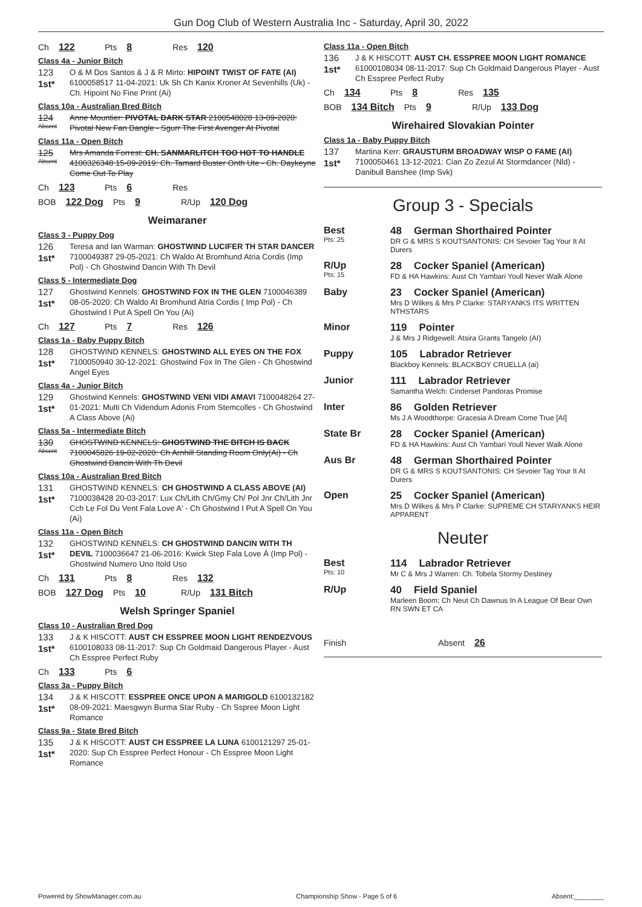Gun Dog Club of Western Australia Inc - Saturday, April 30, 2022
Ch 122 Pts 8 Res 120
Class 4a - Junior Bitch
123
1st*
O & M Dos Santos & J & R Mirto: HIPOINT TWIST OF FATE (AI) 6100058517 11-04-2021: Uk Sh Ch Kanix Kroner At Sevenhills (Uk) - Ch. Hipoint No Fine Print (Ai)
Class 10a - Australian Bred Bitch
124
Absent
Anne Mountier: PIVOTAL DARK STAR 2100548028 13-09-2020: Pivotal New Fan Dangle - Sgurr The First Avenger At Pivotal
Class 11a - Open Bitch
125
Absent
Mrs Amanda Forrest: CH. SANMARLITCH TOO HOT TO HANDLE 4100326348 15-09-2019: Ch. Tamard Buster Onth Ute - Ch. Daykeyne Come Out To Play
Ch 123 Pts 6 Res
BOB 122 Dog Pts 9 R/Up 120 Dog
Weimaraner
Class 3 - Puppy Dog
126
1st*
Teresa and Ian Warman: GHOSTWIND LUCIFER TH STAR DANCER 7100049387 29-05-2021: Ch Waldo At Bromhund Atria Cordis (Imp Pol) - Ch Ghostwind Dancin With Th Devil
Class 5 - Intermediate Dog
127
1st*
Ghostwind Kennels: GHOSTWIND FOX IN THE GLEN 7100046389 08-05-2020: Ch Waldo At Bromhund Atria Cordis ( Imp Pol) - Ch Ghostwind I Put A Spell On You (Ai)
Ch 127 Pts 7 Res 126
Class 1a - Baby Puppy Bitch
128
1st*
GHOSTWIND KENNELS: GHOSTWIND ALL EYES ON THE FOX 7100050940 30-12-2021: Ghostwind Fox In The Glen - Ch Ghostwind Angel Eyes
Class 4a - Junior Bitch
129
1st*
Ghostwind Kennels: GHOSTWIND VENI VIDI AMAVI 7100048264 27-01-2021: Multi Ch Videndum Adonis From Stemcolles - Ch Ghostwind A Class Above (Ai)
Class 5a - Intermediate Bitch
130
Absent
GHOSTWIND KENNELS: GHOSTWIND THE BITCH IS BACK 7100045826 19-02-2020: Ch Arnhill Standing Room Only(Ai) - Ch Ghostwind Dancin With Th Devil
Class 10a - Australian Bred Bitch
131
1st*
GHOSTWIND KENNELS: CH GHOSTWIND A CLASS ABOVE (AI) 7100038428 20-03-2017: Lux Ch/Lith Ch/Gmy Ch/ Pol Jnr Ch/Lith Jnr Cch Le Fol Du Vent Fala Love A' - Ch Ghostwind I Put A Spell On You (Ai)
Class 11a - Open Bitch
132
1st*
GHOSTWIND KENNELS: CH GHOSTWIND DANCIN WITH TH DEVIL 7100036647 21-06-2016: Kwick Step Fala Love Á (Imp Pol) - Ghostwind Numero Uno Itold Uso
Ch 131 Pts 8 Res 132
BOB 127 Dog Pts 10 R/Up 131 Bitch
Welsh Springer Spaniel
Class 10 - Australian Bred Dog
133
1st*
J & K HISCOTT: AUST CH ESSPREE MOON LIGHT RENDEZVOUS 6100108033 08-11-2017: Sup Ch Goldmaid Dangerous Player - Aust Ch Esspree Perfect Ruby
Ch 133 Pts 6
Class 3a - Puppy Bitch
134
1st*
J & K HISCOTT: ESSPREE ONCE UPON A MARIGOLD 6100132182 08-09-2021: Maesgwyn Burma Star Ruby - Ch Sspree Moon Light Romance
Class 9a - State Bred Bitch
135
1st*
J & K HISCOTT: AUST CH ESSPREE LA LUNA 6100121297 25-01-2020: Sup Ch Esspree Perfect Honour - Ch Esspree Moon Light Romance
Class 11a - Open Bitch
136
1st*
J & K HISCOTT: AUST CH. ESSPREE MOON LIGHT ROMANCE 61000108034 08-11-2017: Sup Ch Goldmaid Dangerous Player - Aust Ch Esspree Perfect Ruby
Ch 134 Pts 8 Res 135
BOB 134 Bitch Pts 9 R/Up 133 Dog
Wirehaired Slovakian Pointer
Class 1a - Baby Puppy Bitch
137
1st*
Martina Kerr: GRAUSTURM BROADWAY WISP O FAME (AI) 7100050461 13-12-2021: Cian Zo Zezul At Stormdancer (Nld) - Danibull Banshee (Imp Svk)
Group 3 - Specials
Best
Pts: 25
48 German Shorthaired Pointer
DR G & MRS S KOUTSANTONIS: CH Sevoier Tag Your It At Durers
R/Up
Pts: 15
28 Cocker Spaniel (American)
FD & HA Hawkins: Aust Ch Yambari Youll Never Walk Alone
Baby 23 Cocker Spaniel (American)
Mrs D Wilkes & Mrs P Clarke: STARYANKS ITS WRITTEN NTHSTARS
Minor 119 Pointer
J & Mrs J Ridgewell: Atsira Grants Tangelo (AI)
Puppy 105 Labrador Retriever
Blackboy Kennels: BLACKBOY CRUELLA (ai)
Junior 111 Labrador Retriever
Samantha Welch: Cinderset Pandoras Promise
Inter 86 Golden Retriever
Ms J A Woodthorpe: Gracesia A Dream Come True [AI]
State Br 28 Cocker Spaniel (American)
FD & HA Hawkins: Aust Ch Yambari Youll Never Walk Alone
Aus Br 48 German Shorthaired Pointer
DR G & MRS S KOUTSANTONIS: CH Sevoier Tag Your It At Durers
Open 25 Cocker Spaniel (American)
Mrs D Wilkes & Mrs P Clarke: SUPREME CH STARYANKS HEIR APPARENT
Neuter
Best
Pts: 10
114 Labrador Retriever
Mr C & Mrs J Warren: Ch. Tobela Stormy Destiney
R/Up 40 Field Spaniel
Marleen Boom: Ch Neut Ch Dawnus In A League Of Bear Own RN SWN ET CA
Finish Absent 26
Powered by ShowManager.com.au Championship Show - Page 5 of 6 Absent:________